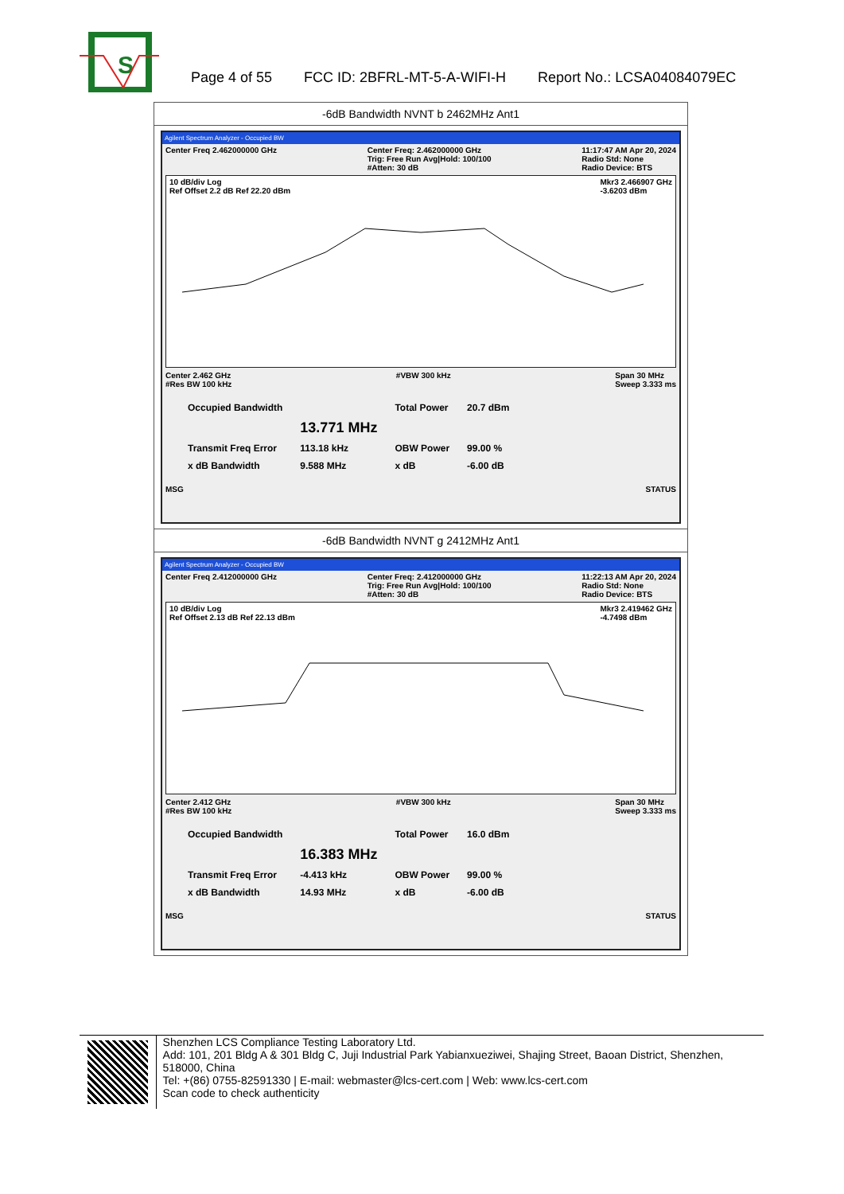S
Page 4 of 55 FCC ID: 2BFRL-MT-5-A-WIFI-H Report No.: LCSA04084079EC
| -6dB Bandwidth NVNT b 2462MHz Ant1 |
| Agilent Spectrum Analyzer - Occupied BW Center Freq 2.462000000 GHz Center Freq: 2.462000000 GHz Trig: Free Run Avg/Hold: 100/100 #Atten: 30 dB 11:17:47 AM Apr 20, 2024 Radio Std: None Radio Device: BTS 10 dB/div Log Ref Offset 2.2 dB Ref 22.20 dBm Mkr3 2.466907 GHz -3.6203 dBm Center 2.462 GHz #Res BW 100 kHz #VBW 300 kHz Span 30 MHz Sweep 3.333 ms / Occupied Bandwidth / / Total Power / 20.7 dBm / / / 13.771 MHz / / / / Transmit Freq Error / 113.18 kHz / OBW Power / 99.00 % / / x dB Bandwidth / 9.588 MHz / x dB / -6.00 dB / MSG STATUS |
| -6dB Bandwidth NVNT g 2412MHz Ant1 |
| Agilent Spectrum Analyzer - Occupied BW Center Freq 2.412000000 GHz Center Freq: 2.412000000 GHz Trig: Free Run Avg/Hold: 100/100 #Atten: 30 dB 11:22:13 AM Apr 20, 2024 Radio Std: None Radio Device: BTS 10 dB/div Log Ref Offset 2.13 dB Ref 22.13 dBm Mkr3 2.419462 GHz -4.7498 dBm Center 2.412 GHz #Res BW 100 kHz #VBW 300 kHz Span 30 MHz Sweep 3.333 ms / Occupied Bandwidth / / Total Power / 16.0 dBm / / / 16.383 MHz / / / / Transmit Freq Error / -4.413 kHz / OBW Power / 99.00 % / / x dB Bandwidth / 14.93 MHz / x dB / -6.00 dB / MSG STATUS |
Shenzhen LCS Compliance Testing Laboratory Ltd.
Add: 101, 201 Bldg A & 301 Bldg C, Juji Industrial Park Yabianxueziwei, Shajing Street, Baoan District, Shenzhen, 518000, China
Tel: +(86) 0755-82591330 | E-mail: webmaster@lcs-cert.com | Web: www.lcs-cert.com
Scan code to check authenticity